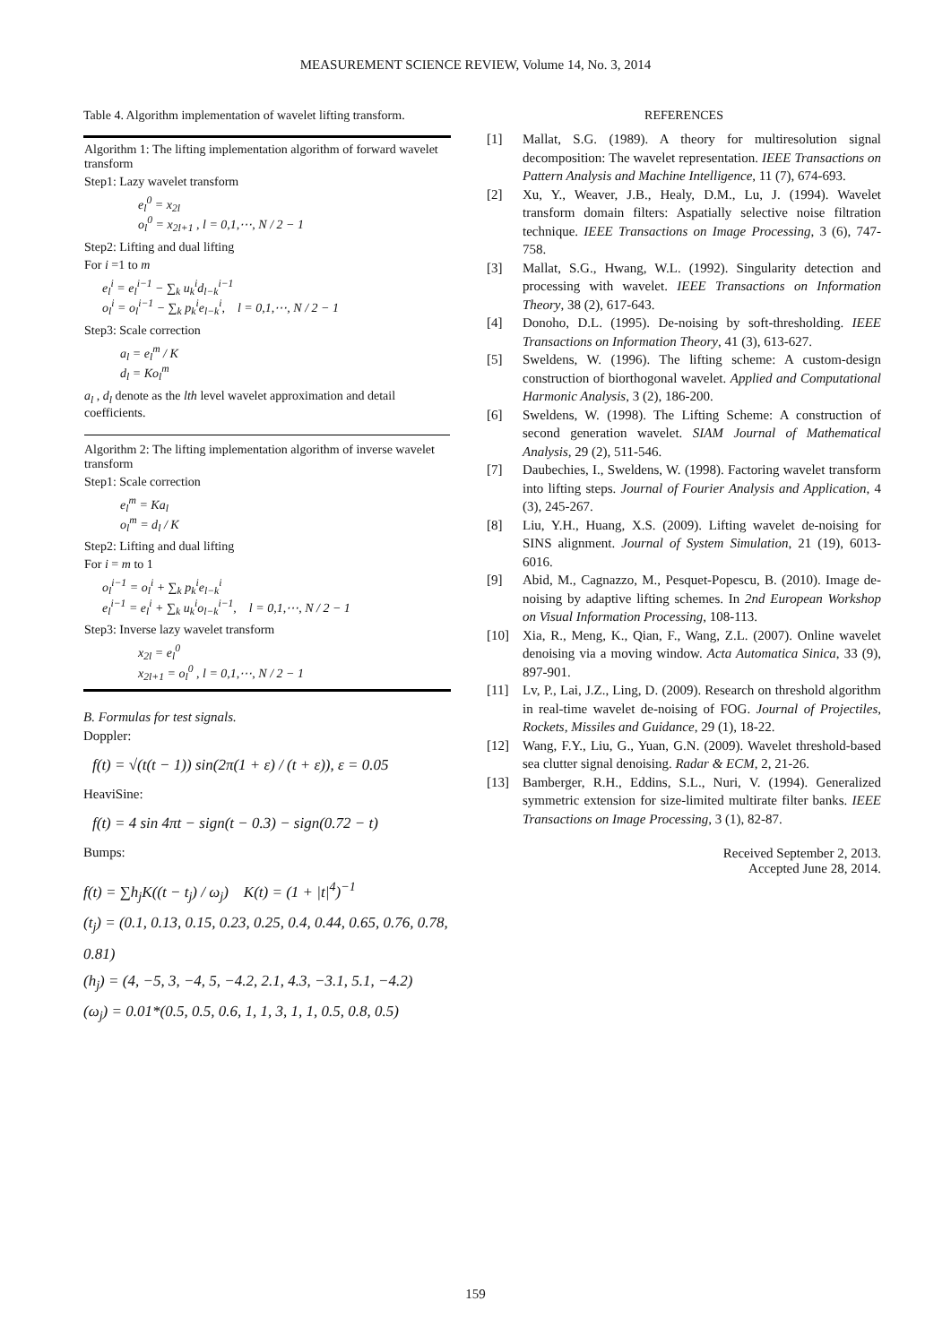MEASUREMENT SCIENCE REVIEW, Volume 14, No. 3, 2014
Table 4. Algorithm implementation of wavelet lifting transform.
| Algorithm 1: The lifting implementation algorithm of forward wavelet transform Step1: Lazy wavelet transform e<sub>l</sub><sup>0</sup> = x<sub>2l</sub> o<sub>l</sub><sup>0</sup> = x<sub>2l+1</sub> , l = 0,1,⋯, N / 2 − 1 Step2: Lifting and dual lifting For i =1 to m e<sub>l</sub><sup>i</sup> = e<sub>l</sub><sup>i−1</sup> − ∑<sub>k</sub> u<sub>k</sub><sup>i</sup>d<sub>l−k</sub><sup>i−1</sup> o<sub>l</sub><sup>i</sup> = o<sub>l</sub><sup>i−1</sup> − ∑<sub>k</sub> p<sub>k</sub><sup>i</sup>e<sub>l−k</sub><sup>i</sup>, l = 0,1,⋯, N / 2 − 1 Step3: Scale correction a<sub>l</sub> = e<sub>l</sub><sup>m</sup> / K d<sub>l</sub> = Ko<sub>l</sub><sup>m</sup> a<sub>l</sub> , d<sub>l</sub> denote as the lth level wavelet approximation and detail coefficients. Algorithm 2: The lifting implementation algorithm of inverse wavelet transform Step1: Scale correction e<sub>l</sub><sup>m</sup> = Ka<sub>l</sub> o<sub>l</sub><sup>m</sup> = d<sub>l</sub> / K Step2: Lifting and dual lifting For i = m to 1 o<sub>l</sub><sup>i−1</sup> = o<sub>l</sub><sup>i</sup> + ∑<sub>k</sub> p<sub>k</sub><sup>i</sup>e<sub>l−k</sub><sup>i</sup> e<sub>l</sub><sup>i−1</sup> = e<sub>l</sub><sup>i</sup> + ∑<sub>k</sub> u<sub>k</sub><sup>i</sup>o<sub>l−k</sub><sup>i−1</sup>, l = 0,1,⋯, N / 2 − 1 Step3: Inverse lazy wavelet transform x<sub>2l</sub> = e<sub>l</sub><sup>0</sup> x<sub>2l+1</sub> = o<sub>l</sub><sup>0</sup> , l = 0,1,⋯, N / 2 − 1 |
B. Formulas for test signals.
Doppler:
f(t) = √(t(t − 1)) sin(2π(1 + ε) / (t + ε)), ε = 0.05
HeaviSine:
f(t) = 4 sin 4πt − sign(t − 0.3) − sign(0.72 − t)
Bumps:
f(t) = ∑h<sub>j</sub>K((t − t<sub>j</sub>) / ω<sub>j</sub>) K(t) = (1 + |t|<sup>4</sup>)<sup>−1</sup>
(t<sub>j</sub>) = (0.1, 0.13, 0.15, 0.23, 0.25, 0.4, 0.44, 0.65, 0.76, 0.78, 0.81)
(h<sub>j</sub>) = (4, −5, 3, −4, 5, −4.2, 2.1, 4.3, −3.1, 5.1, −4.2)
(ω<sub>j</sub>) = 0.01*(0.5, 0.5, 0.6, 1, 1, 3, 1, 1, 0.5, 0.8, 0.5)
REFERENCES
[1] Mallat, S.G. (1989). A theory for multiresolution signal decomposition: The wavelet representation. IEEE Transactions on Pattern Analysis and Machine Intelligence, 11 (7), 674-693.
[2] Xu, Y., Weaver, J.B., Healy, D.M., Lu, J. (1994). Wavelet transform domain filters: Aspatially selective noise filtration technique. IEEE Transactions on Image Processing, 3 (6), 747-758.
[3] Mallat, S.G., Hwang, W.L. (1992). Singularity detection and processing with wavelet. IEEE Transactions on Information Theory, 38 (2), 617-643.
[4] Donoho, D.L. (1995). De-noising by soft-thresholding. IEEE Transactions on Information Theory, 41 (3), 613-627.
[5] Sweldens, W. (1996). The lifting scheme: A custom-design construction of biorthogonal wavelet. Applied and Computational Harmonic Analysis, 3 (2), 186-200.
[6] Sweldens, W. (1998). The Lifting Scheme: A construction of second generation wavelet. SIAM Journal of Mathematical Analysis, 29 (2), 511-546.
[7] Daubechies, I., Sweldens, W. (1998). Factoring wavelet transform into lifting steps. Journal of Fourier Analysis and Application, 4 (3), 245-267.
[8] Liu, Y.H., Huang, X.S. (2009). Lifting wavelet de-noising for SINS alignment. Journal of System Simulation, 21 (19), 6013-6016.
[9] Abid, M., Cagnazzo, M., Pesquet-Popescu, B. (2010). Image de-noising by adaptive lifting schemes. In 2nd European Workshop on Visual Information Processing, 108-113.
[10] Xia, R., Meng, K., Qian, F., Wang, Z.L. (2007). Online wavelet denoising via a moving window. Acta Automatica Sinica, 33 (9), 897-901.
[11] Lv, P., Lai, J.Z., Ling, D. (2009). Research on threshold algorithm in real-time wavelet de-noising of FOG. Journal of Projectiles, Rockets, Missiles and Guidance, 29 (1), 18-22.
[12] Wang, F.Y., Liu, G., Yuan, G.N. (2009). Wavelet threshold-based sea clutter signal denoising. Radar & ECM, 2, 21-26.
[13] Bamberger, R.H., Eddins, S.L., Nuri, V. (1994). Generalized symmetric extension for size-limited multirate filter banks. IEEE Transactions on Image Processing, 3 (1), 82-87.
Received September 2, 2013.
Accepted June 28, 2014.
159